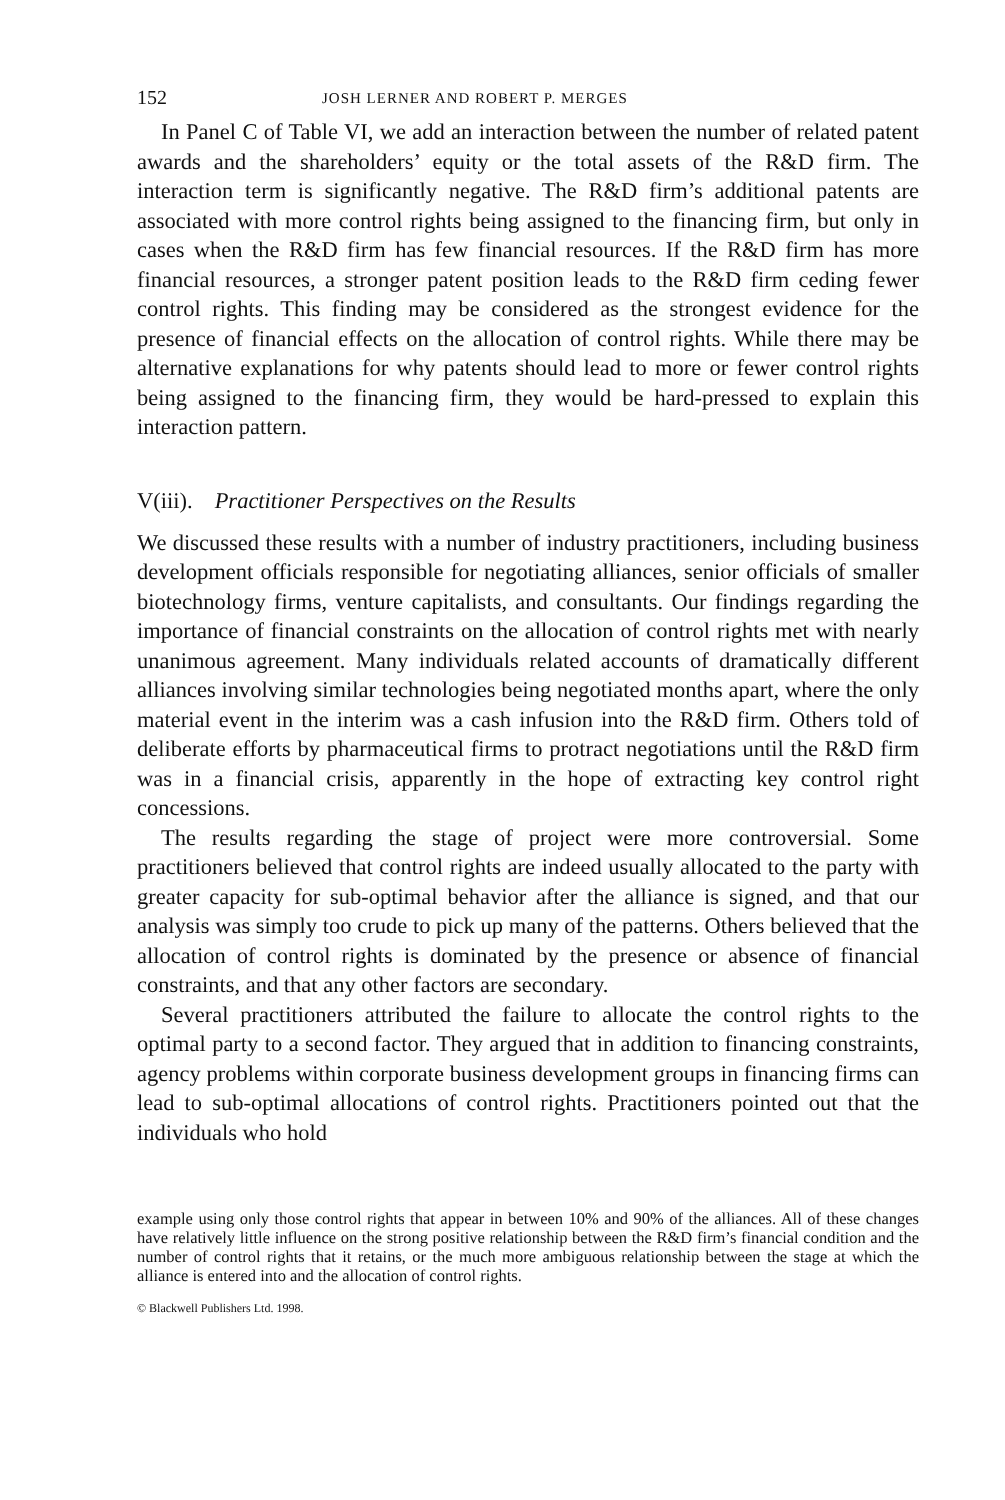152 JOSH LERNER AND ROBERT P. MERGES
In Panel C of Table VI, we add an interaction between the number of related patent awards and the shareholders’ equity or the total assets of the R&D firm. The interaction term is significantly negative. The R&D firm’s additional patents are associated with more control rights being assigned to the financing firm, but only in cases when the R&D firm has few financial resources. If the R&D firm has more financial resources, a stronger patent position leads to the R&D firm ceding fewer control rights. This finding may be considered as the strongest evidence for the presence of financial effects on the allocation of control rights. While there may be alternative explanations for why patents should lead to more or fewer control rights being assigned to the financing firm, they would be hard-pressed to explain this interaction pattern.
V(iii). Practitioner Perspectives on the Results
We discussed these results with a number of industry practitioners, including business development officials responsible for negotiating alliances, senior officials of smaller biotechnology firms, venture capitalists, and consultants. Our findings regarding the importance of financial constraints on the allocation of control rights met with nearly unanimous agreement. Many individuals related accounts of dramatically different alliances involving similar technologies being negotiated months apart, where the only material event in the interim was a cash infusion into the R&D firm. Others told of deliberate efforts by pharmaceutical firms to protract negotiations until the R&D firm was in a financial crisis, apparently in the hope of extracting key control right concessions.
The results regarding the stage of project were more controversial. Some practitioners believed that control rights are indeed usually allocated to the party with greater capacity for sub-optimal behavior after the alliance is signed, and that our analysis was simply too crude to pick up many of the patterns. Others believed that the allocation of control rights is dominated by the presence or absence of financial constraints, and that any other factors are secondary.
Several practitioners attributed the failure to allocate the control rights to the optimal party to a second factor. They argued that in addition to financing constraints, agency problems within corporate business development groups in financing firms can lead to sub-optimal allocations of control rights. Practitioners pointed out that the individuals who hold
example using only those control rights that appear in between 10% and 90% of the alliances. All of these changes have relatively little influence on the strong positive relationship between the R&D firm’s financial condition and the number of control rights that it retains, or the much more ambiguous relationship between the stage at which the alliance is entered into and the allocation of control rights.
© Blackwell Publishers Ltd. 1998.